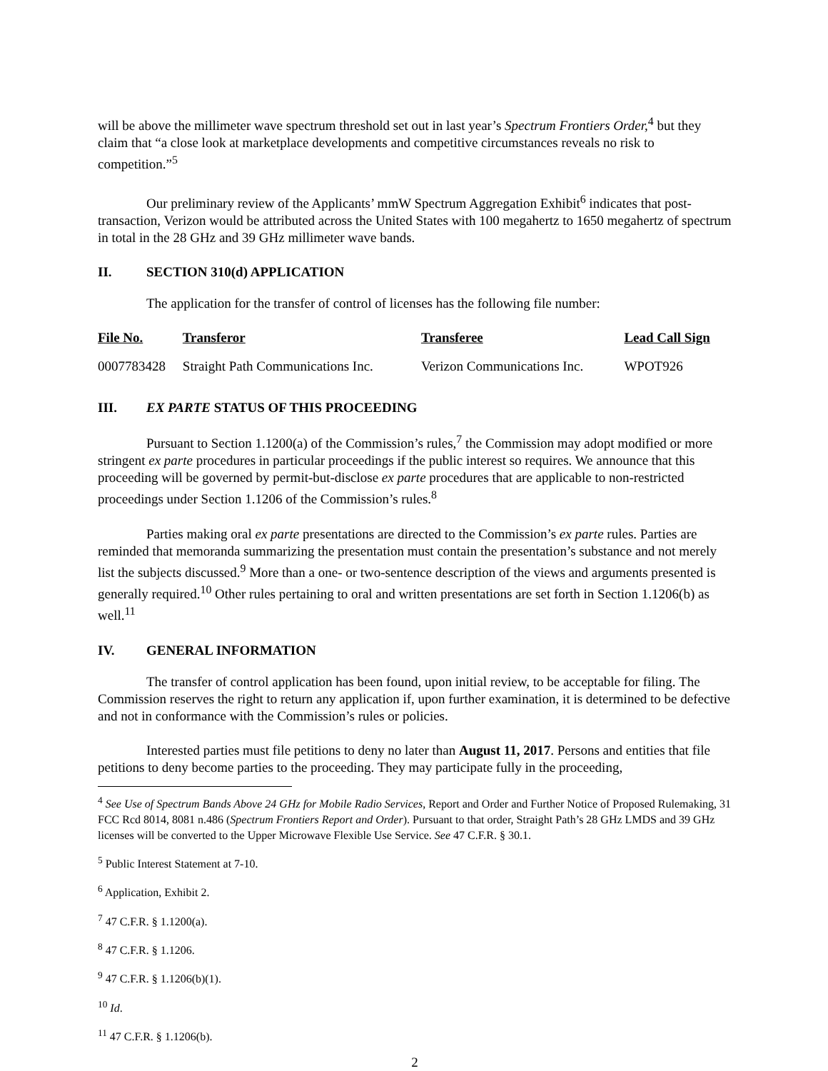will be above the millimeter wave spectrum threshold set out in last year’s Spectrum Frontiers Order,<sup>4</sup> but they claim that “a close look at marketplace developments and competitive circumstances reveals no risk to competition.”<sup>5</sup>
Our preliminary review of the Applicants’ mmW Spectrum Aggregation Exhibit<sup>6</sup> indicates that post-transaction, Verizon would be attributed across the United States with 100 megahertz to 1650 megahertz of spectrum in total in the 28 GHz and 39 GHz millimeter wave bands.
II. SECTION 310(d) APPLICATION
The application for the transfer of control of licenses has the following file number:
| File No. | Transferor | Transferee | Lead Call Sign |
| --- | --- | --- | --- |
| 0007783428 | Straight Path Communications Inc. | Verizon Communications Inc. | WPOT926 |
III. EX PARTE STATUS OF THIS PROCEEDING
Pursuant to Section 1.1200(a) of the Commission’s rules,<sup>7</sup> the Commission may adopt modified or more stringent ex parte procedures in particular proceedings if the public interest so requires. We announce that this proceeding will be governed by permit-but-disclose ex parte procedures that are applicable to non-restricted proceedings under Section 1.1206 of the Commission’s rules.<sup>8</sup>
Parties making oral ex parte presentations are directed to the Commission’s ex parte rules. Parties are reminded that memoranda summarizing the presentation must contain the presentation’s substance and not merely list the subjects discussed.<sup>9</sup> More than a one- or two-sentence description of the views and arguments presented is generally required.<sup>10</sup> Other rules pertaining to oral and written presentations are set forth in Section 1.1206(b) as well.<sup>11</sup>
IV. GENERAL INFORMATION
The transfer of control application has been found, upon initial review, to be acceptable for filing. The Commission reserves the right to return any application if, upon further examination, it is determined to be defective and not in conformance with the Commission’s rules or policies.
Interested parties must file petitions to deny no later than August 11, 2017. Persons and entities that file petitions to deny become parties to the proceeding. They may participate fully in the proceeding,
<sup>4</sup> See Use of Spectrum Bands Above 24 GHz for Mobile Radio Services, Report and Order and Further Notice of Proposed Rulemaking, 31 FCC Rcd 8014, 8081 n.486 (Spectrum Frontiers Report and Order). Pursuant to that order, Straight Path’s 28 GHz LMDS and 39 GHz licenses will be converted to the Upper Microwave Flexible Use Service. See 47 C.F.R. § 30.1.
<sup>5</sup> Public Interest Statement at 7-10.
<sup>6</sup> Application, Exhibit 2.
<sup>7</sup> 47 C.F.R. § 1.1200(a).
<sup>8</sup> 47 C.F.R. § 1.1206.
<sup>9</sup> 47 C.F.R. § 1.1206(b)(1).
<sup>10</sup> Id.
<sup>11</sup> 47 C.F.R. § 1.1206(b).
2